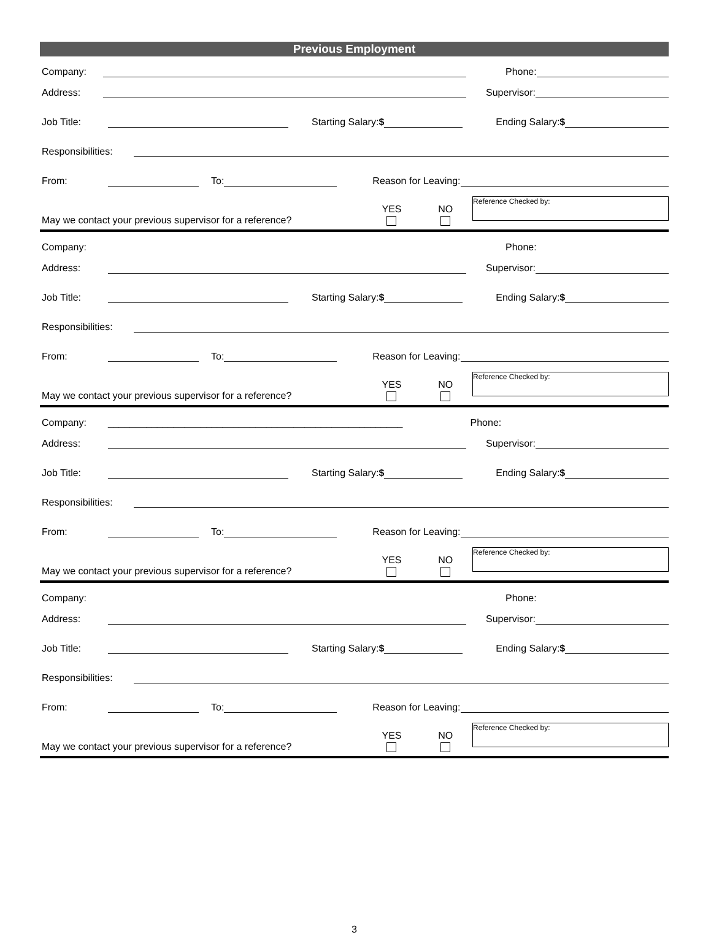Previous Employment
Company: Phone:
Address: Supervisor:
Job Title: Starting Salary:$ Ending Salary:$
Responsibilities:
From: To: Reason for Leaving:
May we contact your previous supervisor for a reference? YES
NO
Reference Checked by:
Company: Phone:
Address: Supervisor:
Job Title: Starting Salary:$ Ending Salary:$
Responsibilities:
From: To: Reason for Leaving:
May we contact your previous supervisor for a reference? YES
NO
Reference Checked by:
Company: ______________________________________________________ Phone:
Address: Supervisor:
Job Title: Starting Salary:$ Ending Salary:$
Responsibilities:
From: To: Reason for Leaving:
May we contact your previous supervisor for a reference? YES
NO
Reference Checked by:
Company: Phone:
Address: Supervisor:
Job Title: Starting Salary:$ Ending Salary:$
Responsibilities:
From: To: Reason for Leaving:
May we contact your previous supervisor for a reference? YES
NO
Reference Checked by:
3